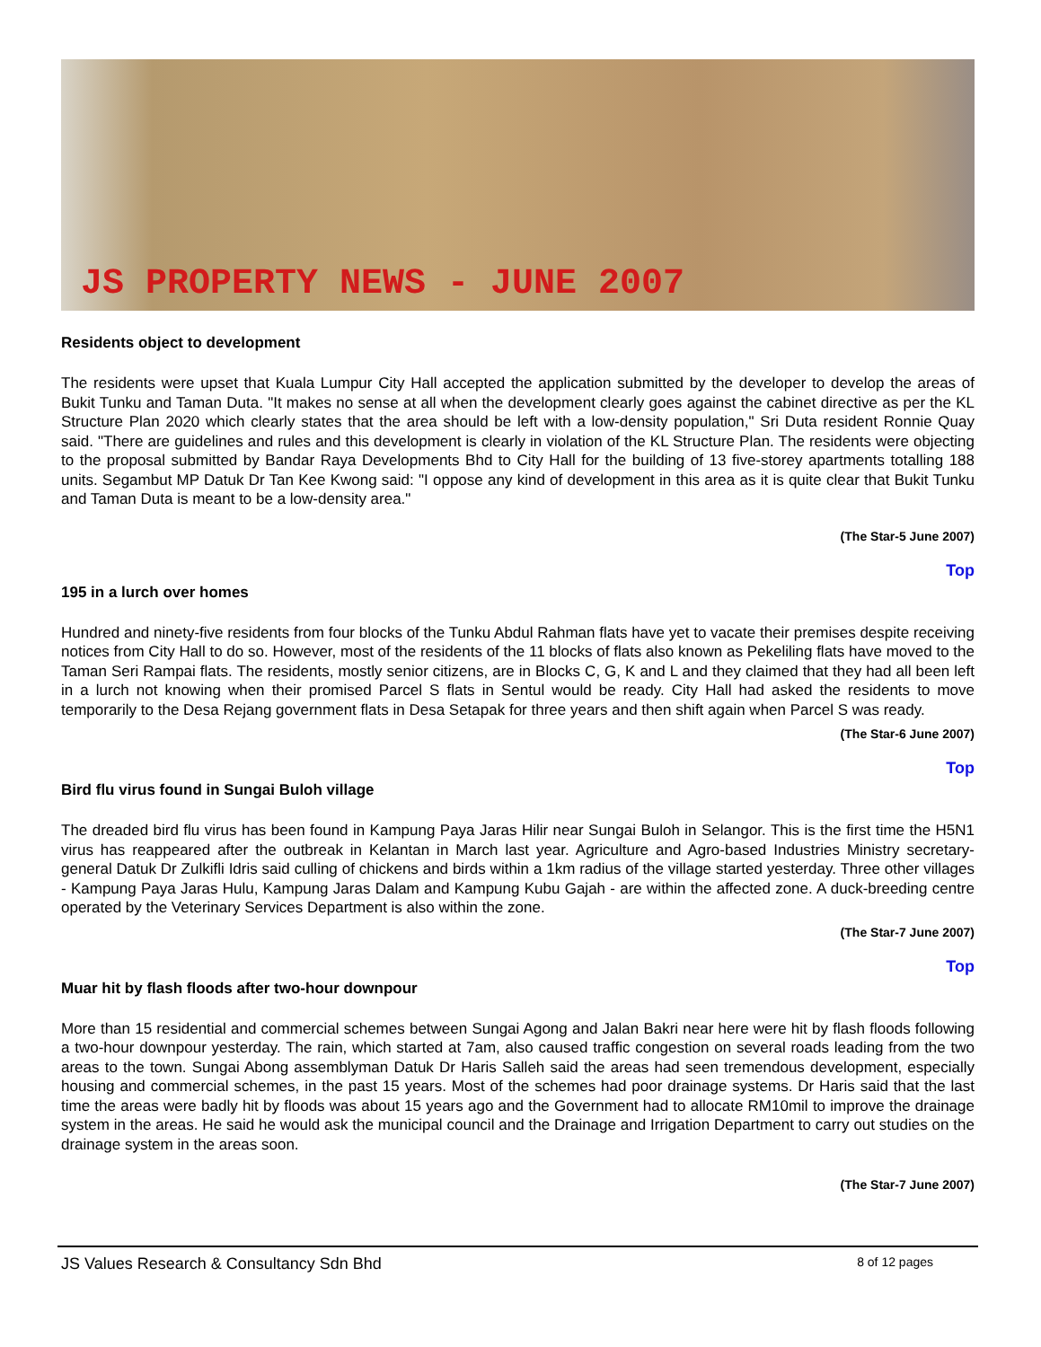JS PROPERTY NEWS - JUNE 2007
Residents object to development
The residents were upset that Kuala Lumpur City Hall accepted the application submitted by the developer to develop the areas of Bukit Tunku and Taman Duta. "It makes no sense at all when the development clearly goes against the cabinet directive as per the KL Structure Plan 2020 which clearly states that the area should be left with a low-density population," Sri Duta resident Ronnie Quay said. "There are guidelines and rules and this development is clearly in violation of the KL Structure Plan. The residents were objecting to the proposal submitted by Bandar Raya Developments Bhd to City Hall for the building of 13 five-storey apartments totalling 188 units. Segambut MP Datuk Dr Tan Kee Kwong said: "I oppose any kind of development in this area as it is quite clear that Bukit Tunku and Taman Duta is meant to be a low-density area."
(The Star-5 June 2007)
Top
195 in a lurch over homes
Hundred and ninety-five residents from four blocks of the Tunku Abdul Rahman flats have yet to vacate their premises despite receiving notices from City Hall to do so. However, most of the residents of the 11 blocks of flats also known as Pekeliling flats have moved to the Taman Seri Rampai flats. The residents, mostly senior citizens, are in Blocks C, G, K and L and they claimed that they had all been left in a lurch not knowing when their promised Parcel S flats in Sentul would be ready. City Hall had asked the residents to move temporarily to the Desa Rejang government flats in Desa Setapak for three years and then shift again when Parcel S was ready.
(The Star-6 June 2007)
Top
Bird flu virus found in Sungai Buloh village
The dreaded bird flu virus has been found in Kampung Paya Jaras Hilir near Sungai Buloh in Selangor. This is the first time the H5N1 virus has reappeared after the outbreak in Kelantan in March last year. Agriculture and Agro-based Industries Ministry secretary-general Datuk Dr Zulkifli Idris said culling of chickens and birds within a 1km radius of the village started yesterday. Three other villages - Kampung Paya Jaras Hulu, Kampung Jaras Dalam and Kampung Kubu Gajah - are within the affected zone. A duck-breeding centre operated by the Veterinary Services Department is also within the zone.
(The Star-7 June 2007)
Top
Muar hit by flash floods after two-hour downpour
More than 15 residential and commercial schemes between Sungai Agong and Jalan Bakri near here were hit by flash floods following a two-hour downpour yesterday. The rain, which started at 7am, also caused traffic congestion on several roads leading from the two areas to the town. Sungai Abong assemblyman Datuk Dr Haris Salleh said the areas had seen tremendous development, especially housing and commercial schemes, in the past 15 years. Most of the schemes had poor drainage systems. Dr Haris said that the last time the areas were badly hit by floods was about 15 years ago and the Government had to allocate RM10mil to improve the drainage system in the areas. He said he would ask the municipal council and the Drainage and Irrigation Department to carry out studies on the drainage system in the areas soon.
(The Star-7 June 2007)
JS Values Research & Consultancy Sdn Bhd 8 of 12 pages